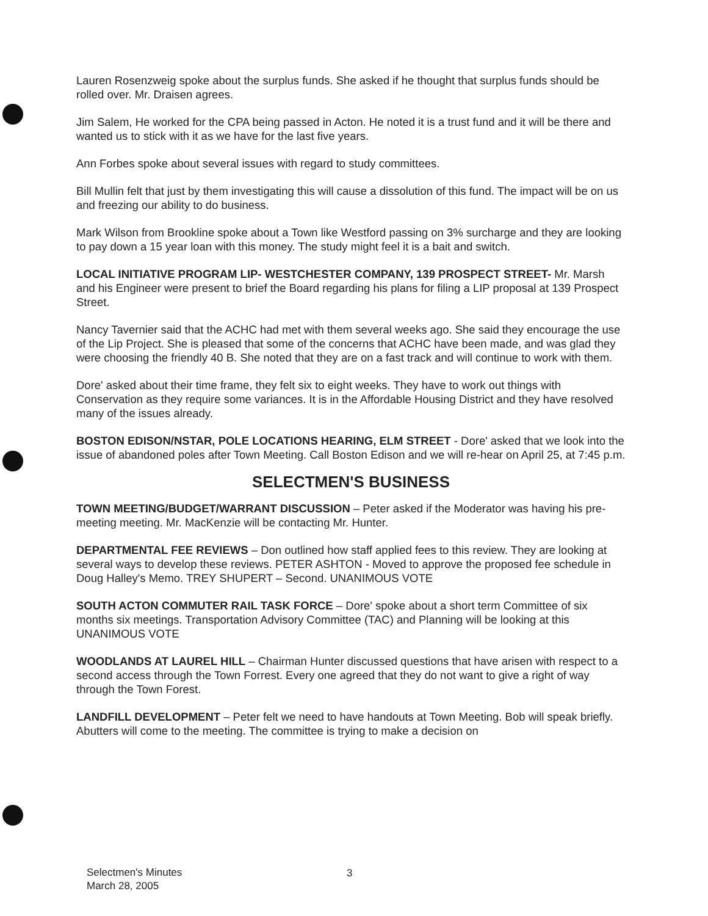Lauren Rosenzweig spoke about the surplus funds. She asked if he thought that surplus funds should be rolled over. Mr. Draisen agrees.
Jim Salem, He worked for the CPA being passed in Acton. He noted it is a trust fund and it will be there and wanted us to stick with it as we have for the last five years.
Ann Forbes spoke about several issues with regard to study committees.
Bill Mullin felt that just by them investigating this will cause a dissolution of this fund. The impact will be on us and freezing our ability to do business.
Mark Wilson from Brookline spoke about a Town like Westford passing on 3% surcharge and they are looking to pay down a 15 year loan with this money. The study might feel it is a bait and switch.
LOCAL INITIATIVE PROGRAM LIP- WESTCHESTER COMPANY, 139 PROSPECT STREET- Mr. Marsh and his Engineer were present to brief the Board regarding his plans for filing a LIP proposal at 139 Prospect Street.
Nancy Tavernier said that the ACHC had met with them several weeks ago. She said they encourage the use of the Lip Project. She is pleased that some of the concerns that ACHC have been made, and was glad they were choosing the friendly 40 B. She noted that they are on a fast track and will continue to work with them.
Dore' asked about their time frame, they felt six to eight weeks. They have to work out things with Conservation as they require some variances. It is in the Affordable Housing District and they have resolved many of the issues already.
BOSTON EDISON/NSTAR, POLE LOCATIONS HEARING, ELM STREET - Dore' asked that we look into the issue of abandoned poles after Town Meeting. Call Boston Edison and we will re-hear on April 25, at 7:45 p.m.
SELECTMEN'S BUSINESS
TOWN MEETING/BUDGET/WARRANT DISCUSSION – Peter asked if the Moderator was having his pre-meeting meeting. Mr. MacKenzie will be contacting Mr. Hunter.
DEPARTMENTAL FEE REVIEWS – Don outlined how staff applied fees to this review. They are looking at several ways to develop these reviews. PETER ASHTON - Moved to approve the proposed fee schedule in Doug Halley's Memo. TREY SHUPERT – Second. UNANIMOUS VOTE
SOUTH ACTON COMMUTER RAIL TASK FORCE – Dore' spoke about a short term Committee of six months six meetings. Transportation Advisory Committee (TAC) and Planning will be looking at this UNANIMOUS VOTE
WOODLANDS AT LAUREL HILL – Chairman Hunter discussed questions that have arisen with respect to a second access through the Town Forrest. Every one agreed that they do not want to give a right of way through the Town Forest.
LANDFILL DEVELOPMENT – Peter felt we need to have handouts at Town Meeting. Bob will speak briefly. Abutters will come to the meeting. The committee is trying to make a decision on
Selectmen's Minutes
March 28, 2005
3